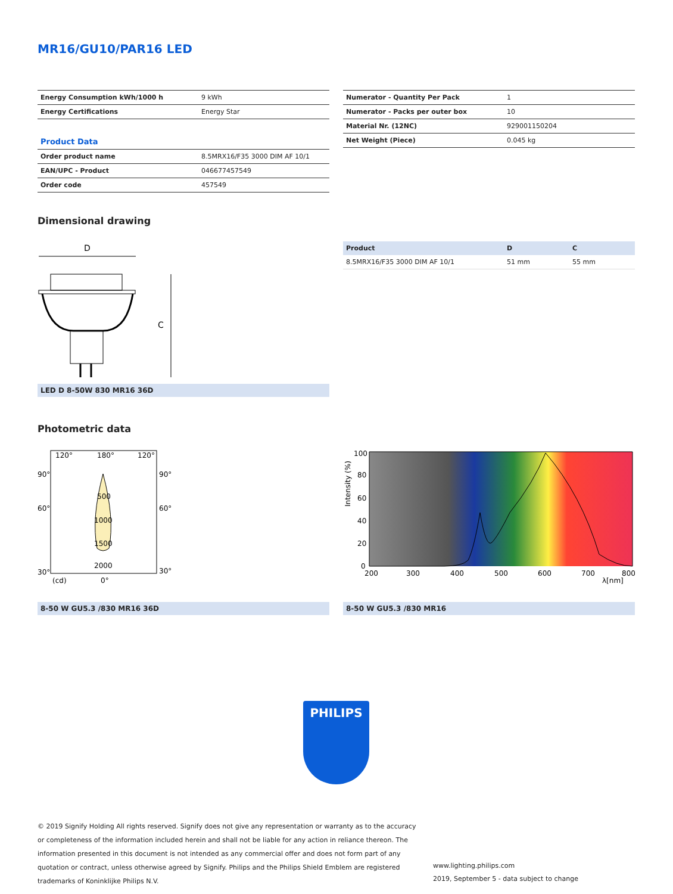MR16/GU10/PAR16 LED
| Energy Consumption kWh/1000 h | 9 kWh |
| Energy Certifications | Energy Star |
| Product Data | |
| Order product name | 8.5MRX16/F35 3000 DIM AF 10/1 |
| EAN/UPC - Product | 046677457549 |
| Order code | 457549 |
| Numerator - Quantity Per Pack | 1 |
| Numerator - Packs per outer box | 10 |
| Material Nr. (12NC) | 929001150204 |
| Net Weight (Piece) | 0.045 kg |
Dimensional drawing
D
C
LED D 8-50W 830 MR16 36D
| Product | D | C |
| --- | --- | --- |
| 8.5MRX16/F35 3000 DIM AF 10/1 | 51 mm | 55 mm |
Photometric data
120°
180°
120°
90°
90°
60°
60°
500
1000
1500
2000
30°
30°
(cd)
0°
8-50 W GU5.3 /830 MR16 36D
100
80
60
40
20
0
200
300
400
500
600
700
800
λ[nm]
Intensity (%)
8-50 W GU5.3 /830 MR16
PHILIPS
© 2019 Signify Holding All rights reserved. Signify does not give any representation or warranty as to the accuracy or completeness of the information included herein and shall not be liable for any action in reliance thereon. The information presented in this document is not intended as any commercial offer and does not form part of any quotation or contract, unless otherwise agreed by Signify. Philips and the Philips Shield Emblem are registered trademarks of Koninklijke Philips N.V.
www.lighting.philips.com
2019, September 5 - data subject to change